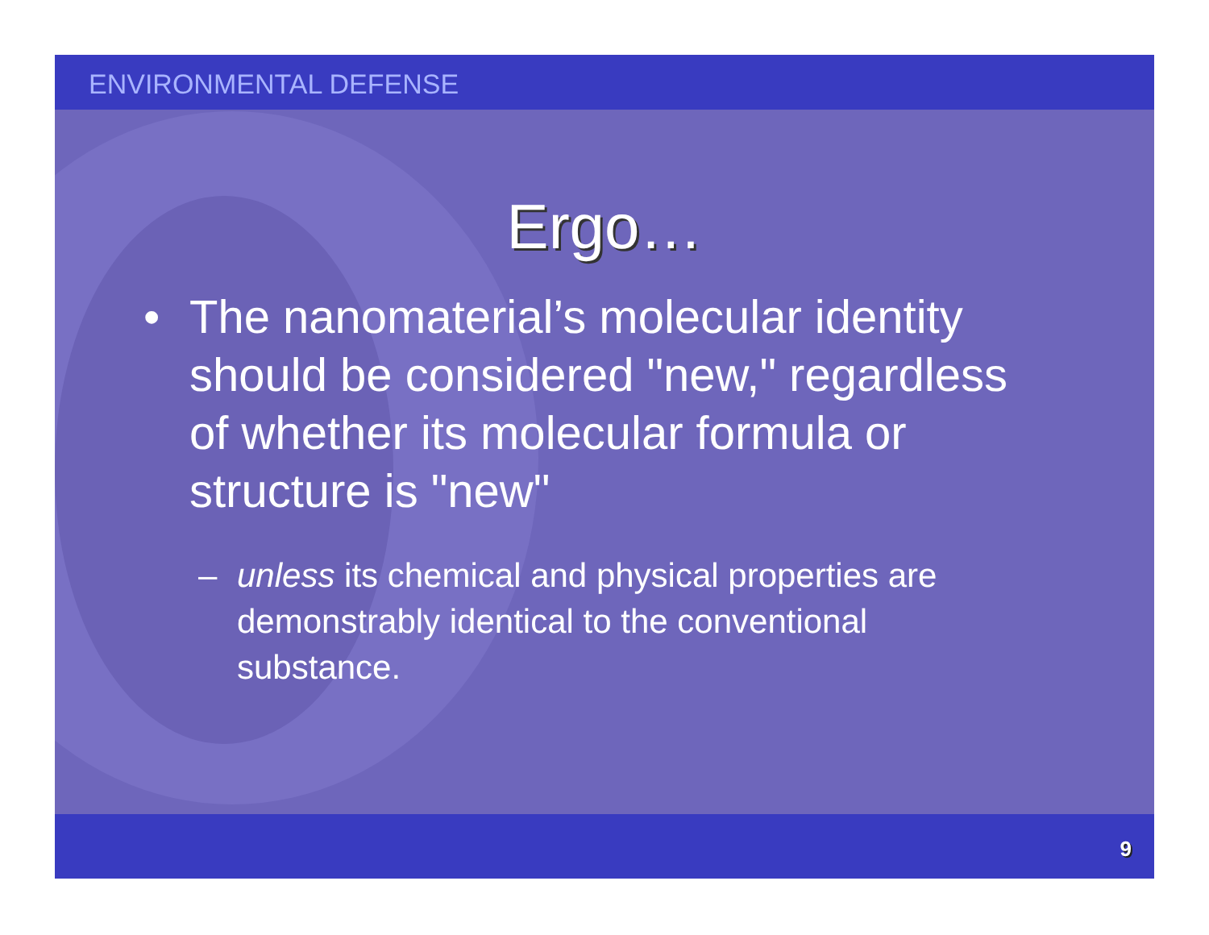ENVIRONMENTAL DEFENSE
Ergo…
• The nanomaterial’s molecular identity should be considered "new," regardless of whether its molecular formula or structure is "new"
– unless its chemical and physical properties are demonstrably identical to the conventional substance.
9